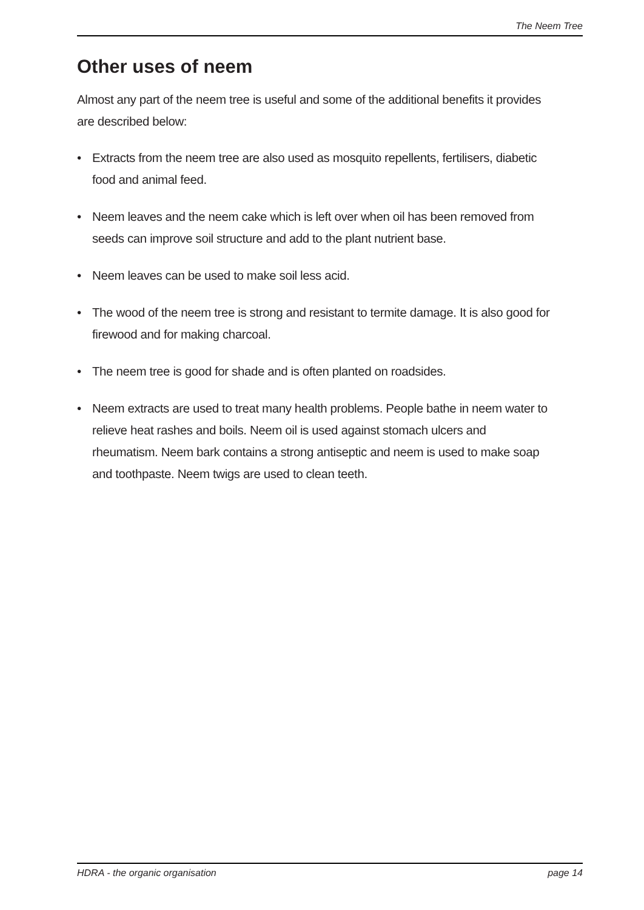The Neem Tree
Other uses of neem
Almost any part of the neem tree is useful and some of the additional benefits it provides are described below:
• Extracts from the neem tree are also used as mosquito repellents, fertilisers, diabetic food and animal feed.
• Neem leaves and the neem cake which is left over when oil has been removed from seeds can improve soil structure and add to the plant nutrient base.
• Neem leaves can be used to make soil less acid.
• The wood of the neem tree is strong and resistant to termite damage. It is also good for firewood and for making charcoal.
• The neem tree is good for shade and is often planted on roadsides.
• Neem extracts are used to treat many health problems. People bathe in neem water to relieve heat rashes and boils. Neem oil is used against stomach ulcers and rheumatism. Neem bark contains a strong antiseptic and neem is used to make soap and toothpaste. Neem twigs are used to clean teeth.
HDRA - the organic organisation page 14